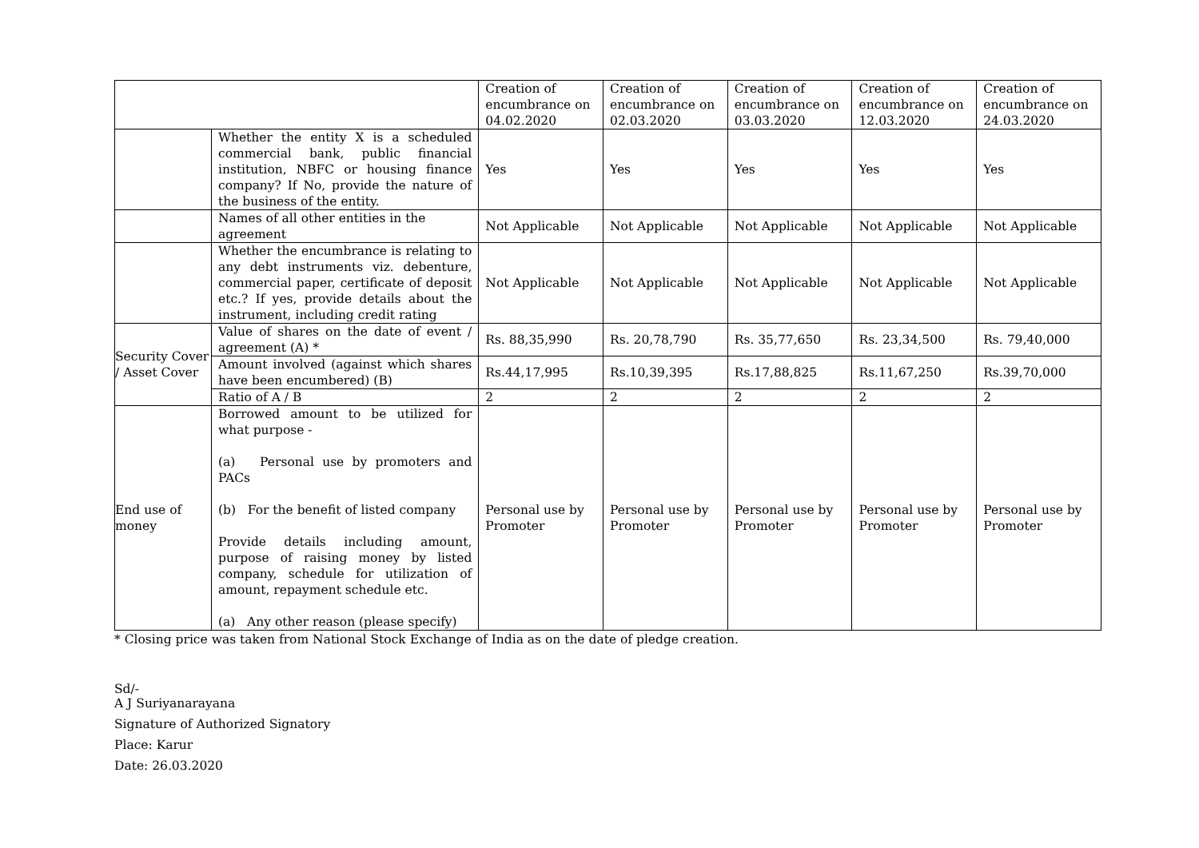| | | Creation of encumbrance on 04.02.2020 | Creation of encumbrance on 02.03.2020 | Creation of encumbrance on 03.03.2020 | Creation of encumbrance on 12.03.2020 | Creation of encumbrance on 24.03.2020 |
| | Whether the entity X is a scheduled commercial bank, public financial institution, NBFC or housing finance company? If No, provide the nature of the business of the entity. | Yes | Yes | Yes | Yes | Yes |
| | Names of all other entities in the agreement | Not Applicable | Not Applicable | Not Applicable | Not Applicable | Not Applicable |
| | Whether the encumbrance is relating to any debt instruments viz. debenture, commercial paper, certificate of deposit etc.? If yes, provide details about the instrument, including credit rating | Not Applicable | Not Applicable | Not Applicable | Not Applicable | Not Applicable |
| Security Cover / Asset Cover | Value of shares on the date of event / agreement (A) * | Rs. 88,35,990 | Rs. 20,78,790 | Rs. 35,77,650 | Rs. 23,34,500 | Rs. 79,40,000 |
| | Amount involved (against which shares have been encumbered) (B) | Rs.44,17,995 | Rs.10,39,395 | Rs.17,88,825 | Rs.11,67,250 | Rs.39,70,000 |
| | Ratio of A / B | 2 | 2 | 2 | 2 | 2 |
| End use of money | Borrowed amount to be utilized for what purpose - (a) Personal use by promoters and PACs (b) For the benefit of listed company Provide details including amount, purpose of raising money by listed company, schedule for utilization of amount, repayment schedule etc. (a) Any other reason (please specify) | Personal use by Promoter | Personal use by Promoter | Personal use by Promoter | Personal use by Promoter | Personal use by Promoter |
* Closing price was taken from National Stock Exchange of India as on the date of pledge creation.
Sd/-
A J Suriyanarayana
Signature of Authorized Signatory
Place: Karur
Date: 26.03.2020